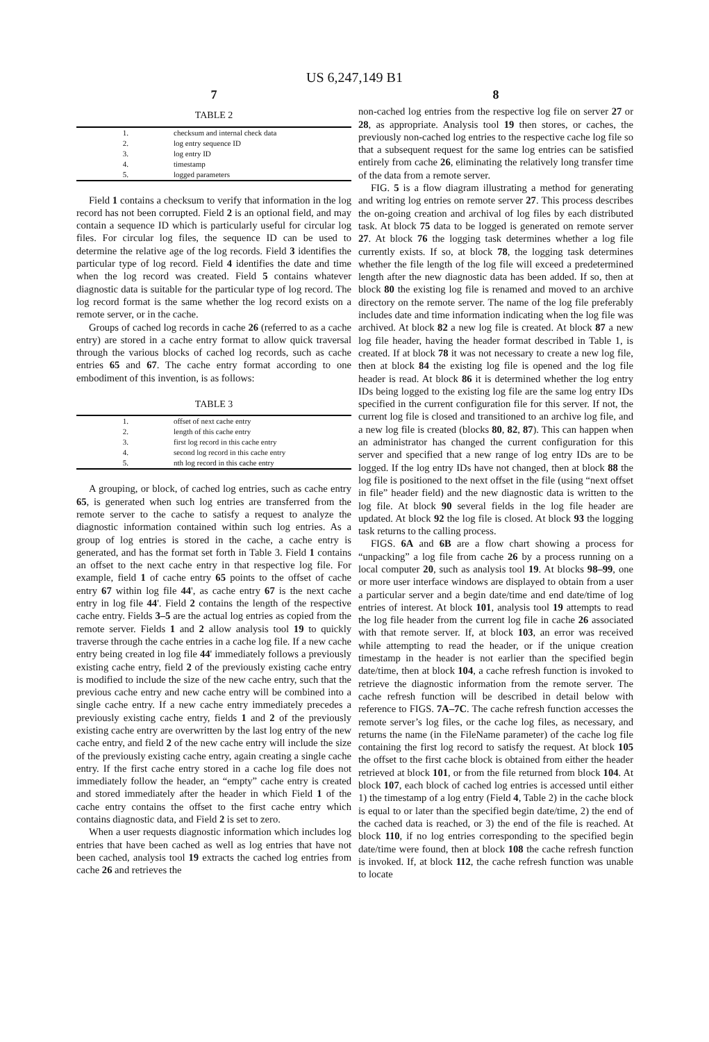US 6,247,149 B1
7
TABLE 2
| 1. | checksum and internal check data |
| 2. | log entry sequence ID |
| 3. | log entry ID |
| 4. | timestamp |
| 5. | logged parameters |
Field 1 contains a checksum to verify that information in the log record has not been corrupted. Field 2 is an optional field, and may contain a sequence ID which is particularly useful for circular log files. For circular log files, the sequence ID can be used to determine the relative age of the log records. Field 3 identifies the particular type of log record. Field 4 identifies the date and time when the log record was created. Field 5 contains whatever diagnostic data is suitable for the particular type of log record. The log record format is the same whether the log record exists on a remote server, or in the cache.
Groups of cached log records in cache 26 (referred to as a cache entry) are stored in a cache entry format to allow quick traversal through the various blocks of cached log records, such as cache entries 65 and 67. The cache entry format according to one embodiment of this invention, is as follows:
TABLE 3
| 1. | offset of next cache entry |
| 2. | length of this cache entry |
| 3. | first log record in this cache entry |
| 4. | second log record in this cache entry |
| 5. | nth log record in this cache entry |
A grouping, or block, of cached log entries, such as cache entry 65, is generated when such log entries are transferred from the remote server to the cache to satisfy a request to analyze the diagnostic information contained within such log entries. As a group of log entries is stored in the cache, a cache entry is generated, and has the format set forth in Table 3. Field 1 contains an offset to the next cache entry in that respective log file. For example, field 1 of cache entry 65 points to the offset of cache entry 67 within log file 44', as cache entry 67 is the next cache entry in log file 44'. Field 2 contains the length of the respective cache entry. Fields 3–5 are the actual log entries as copied from the remote server. Fields 1 and 2 allow analysis tool 19 to quickly traverse through the cache entries in a cache log file. If a new cache entry being created in log file 44' immediately follows a previously existing cache entry, field 2 of the previously existing cache entry is modified to include the size of the new cache entry, such that the previous cache entry and new cache entry will be combined into a single cache entry. If a new cache entry immediately precedes a previously existing cache entry, fields 1 and 2 of the previously existing cache entry are overwritten by the last log entry of the new cache entry, and field 2 of the new cache entry will include the size of the previously existing cache entry, again creating a single cache entry. If the first cache entry stored in a cache log file does not immediately follow the header, an “empty” cache entry is created and stored immediately after the header in which Field 1 of the cache entry contains the offset to the first cache entry which contains diagnostic data, and Field 2 is set to zero.
When a user requests diagnostic information which includes log entries that have been cached as well as log entries that have not been cached, analysis tool 19 extracts the cached log entries from cache 26 and retrieves the
8
non-cached log entries from the respective log file on server 27 or 28, as appropriate. Analysis tool 19 then stores, or caches, the previously non-cached log entries to the respective cache log file so that a subsequent request for the same log entries can be satisfied entirely from cache 26, eliminating the relatively long transfer time of the data from a remote server.
FIG. 5 is a flow diagram illustrating a method for generating and writing log entries on remote server 27. This process describes the on-going creation and archival of log files by each distributed task. At block 75 data to be logged is generated on remote server 27. At block 76 the logging task determines whether a log file currently exists. If so, at block 78, the logging task determines whether the file length of the log file will exceed a predetermined length after the new diagnostic data has been added. If so, then at block 80 the existing log file is renamed and moved to an archive directory on the remote server. The name of the log file preferably includes date and time information indicating when the log file was archived. At block 82 a new log file is created. At block 87 a new log file header, having the header format described in Table 1, is created. If at block 78 it was not necessary to create a new log file, then at block 84 the existing log file is opened and the log file header is read. At block 86 it is determined whether the log entry IDs being logged to the existing log file are the same log entry IDs specified in the current configuration file for this server. If not, the current log file is closed and transitioned to an archive log file, and a new log file is created (blocks 80, 82, 87). This can happen when an administrator has changed the current configuration for this server and specified that a new range of log entry IDs are to be logged. If the log entry IDs have not changed, then at block 88 the log file is positioned to the next offset in the file (using “next offset in file” header field) and the new diagnostic data is written to the log file. At block 90 several fields in the log file header are updated. At block 92 the log file is closed. At block 93 the logging task returns to the calling process.
FIGS. 6A and 6B are a flow chart showing a process for “unpacking” a log file from cache 26 by a process running on a local computer 20, such as analysis tool 19. At blocks 98–99, one or more user interface windows are displayed to obtain from a user a particular server and a begin date/time and end date/time of log entries of interest. At block 101, analysis tool 19 attempts to read the log file header from the current log file in cache 26 associated with that remote server. If, at block 103, an error was received while attempting to read the header, or if the unique creation timestamp in the header is not earlier than the specified begin date/time, then at block 104, a cache refresh function is invoked to retrieve the diagnostic information from the remote server. The cache refresh function will be described in detail below with reference to FIGS. 7A–7C. The cache refresh function accesses the remote server’s log files, or the cache log files, as necessary, and returns the name (in the FileName parameter) of the cache log file containing the first log record to satisfy the request. At block 105 the offset to the first cache block is obtained from either the header retrieved at block 101, or from the file returned from block 104. At block 107, each block of cached log entries is accessed until either 1) the timestamp of a log entry (Field 4, Table 2) in the cache block is equal to or later than the specified begin date/time, 2) the end of the cached data is reached, or 3) the end of the file is reached. At block 110, if no log entries corresponding to the specified begin date/time were found, then at block 108 the cache refresh function is invoked. If, at block 112, the cache refresh function was unable to locate